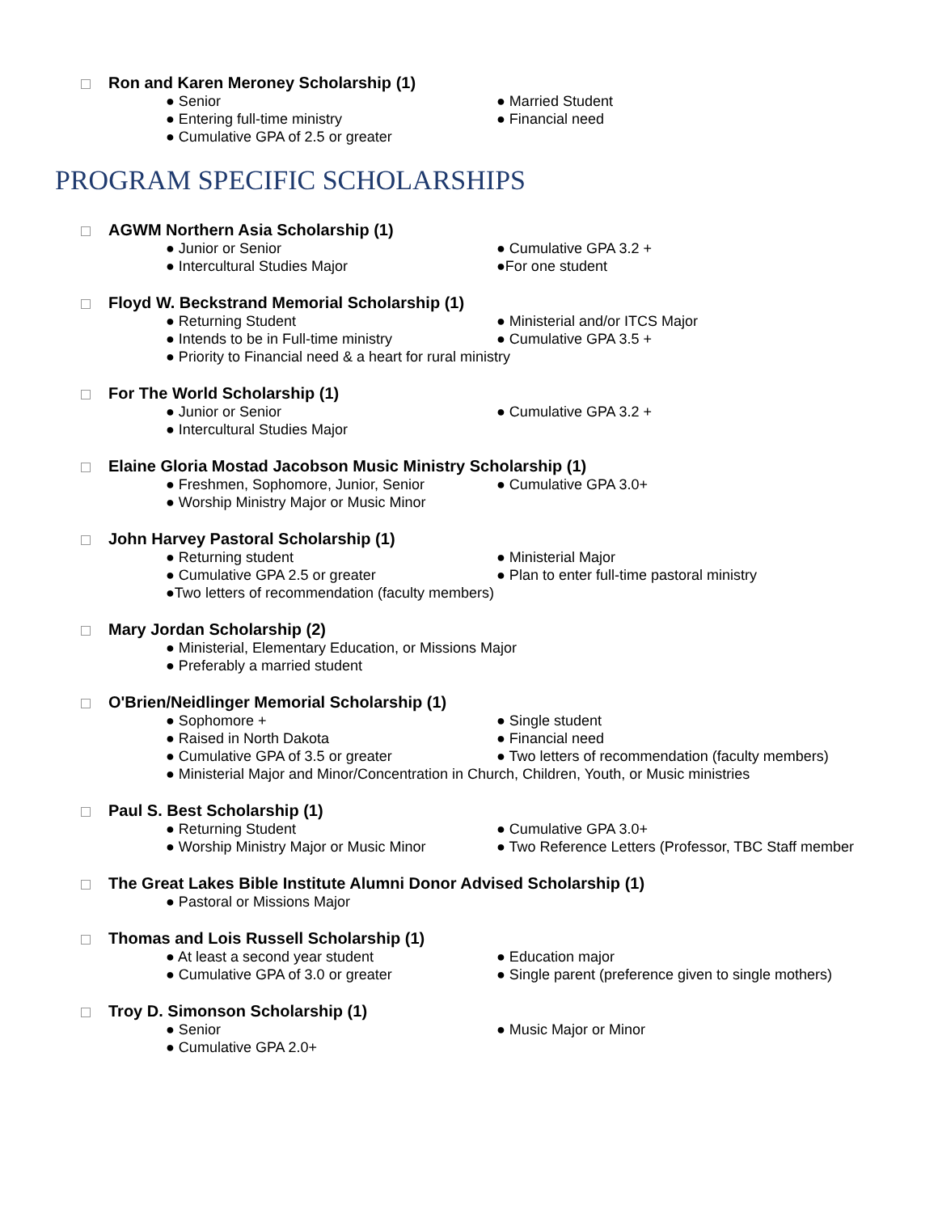Ron and Karen Meroney Scholarship (1)
● Senior ● Married Student
● Entering full-time ministry ● Financial need
● Cumulative GPA of 2.5 or greater
PROGRAM SPECIFIC SCHOLARSHIPS
AGWM Northern Asia Scholarship (1)
● Junior or Senior ● Cumulative GPA 3.2 +
● Intercultural Studies Major ●For one student
Floyd W. Beckstrand Memorial Scholarship (1)
● Returning Student ● Ministerial and/or ITCS Major
● Intends to be in Full-time ministry ● Cumulative GPA 3.5 +
● Priority to Financial need & a heart for rural ministry
For The World Scholarship (1)
● Junior or Senior ● Cumulative GPA 3.2 +
● Intercultural Studies Major
Elaine Gloria Mostad Jacobson Music Ministry Scholarship (1)
● Freshmen, Sophomore, Junior, Senior ● Cumulative GPA 3.0+
● Worship Ministry Major or Music Minor
John Harvey Pastoral Scholarship (1)
● Returning student ● Ministerial Major
● Cumulative GPA 2.5 or greater ● Plan to enter full-time pastoral ministry
●Two letters of recommendation (faculty members)
Mary Jordan Scholarship (2)
● Ministerial, Elementary Education, or Missions Major
● Preferably a married student
O'Brien/Neidlinger Memorial Scholarship (1)
● Sophomore + ● Single student
● Raised in North Dakota ● Financial need
● Cumulative GPA of 3.5 or greater ● Two letters of recommendation (faculty members)
● Ministerial Major and Minor/Concentration in Church, Children, Youth, or Music ministries
Paul S. Best Scholarship (1)
● Returning Student ● Cumulative GPA 3.0+
● Worship Ministry Major or Music Minor
● Two Reference Letters (Professor, TBC Staff member
The Great Lakes Bible Institute Alumni Donor Advised Scholarship (1)
● Pastoral or Missions Major
Thomas and Lois Russell Scholarship (1)
● At least a second year student ● Education major
● Cumulative GPA of 3.0 or greater ● Single parent (preference given to single mothers)
Troy D. Simonson Scholarship (1)
● Senior ● Music Major or Minor
● Cumulative GPA 2.0+